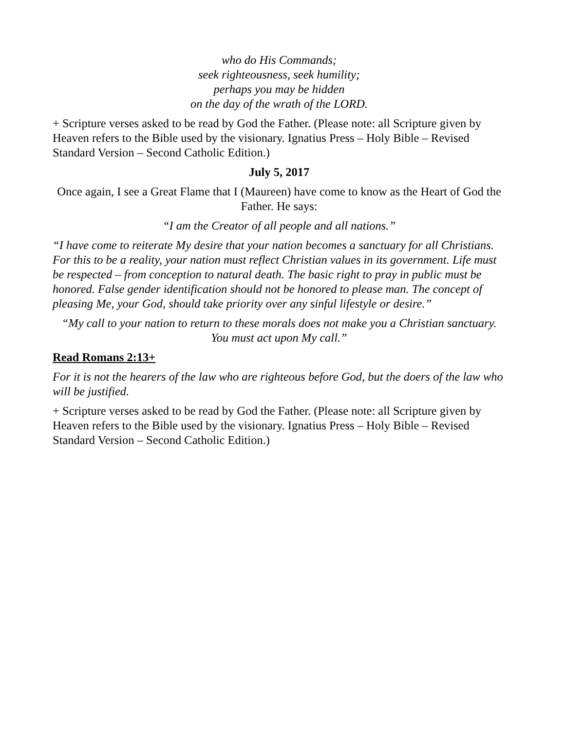who do His Commands;
seek righteousness, seek humility;
perhaps you may be hidden
on the day of the wrath of the LORD.
+ Scripture verses asked to be read by God the Father. (Please note: all Scripture given by Heaven refers to the Bible used by the visionary. Ignatius Press – Holy Bible – Revised Standard Version – Second Catholic Edition.)
July 5, 2017
Once again, I see a Great Flame that I (Maureen) have come to know as the Heart of God the Father. He says:
“I am the Creator of all people and all nations.”
“I have come to reiterate My desire that your nation becomes a sanctuary for all Christians. For this to be a reality, your nation must reflect Christian values in its government. Life must be respected – from conception to natural death. The basic right to pray in public must be honored. False gender identification should not be honored to please man. The concept of pleasing Me, your God, should take priority over any sinful lifestyle or desire.”
“My call to your nation to return to these morals does not make you a Christian sanctuary. You must act upon My call.”
Read Romans 2:13+
For it is not the hearers of the law who are righteous before God, but the doers of the law who will be justified.
+ Scripture verses asked to be read by God the Father. (Please note: all Scripture given by Heaven refers to the Bible used by the visionary. Ignatius Press – Holy Bible – Revised Standard Version – Second Catholic Edition.)